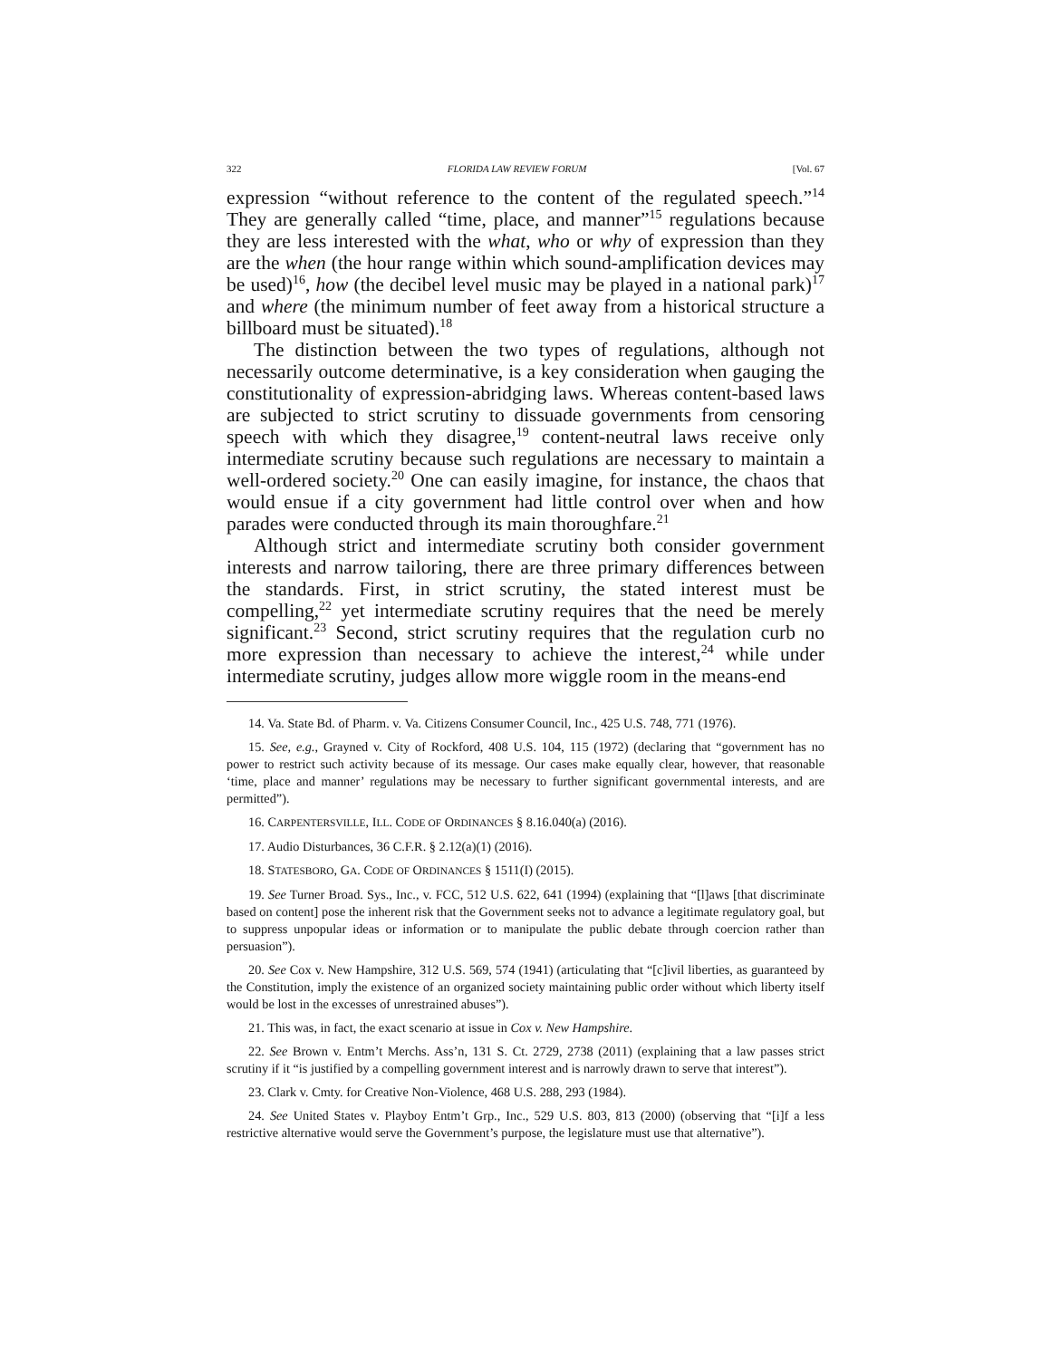322 FLORIDA LAW REVIEW FORUM [Vol. 67
expression “without reference to the content of the regulated speech.”<sup>14</sup> They are generally called “time, place, and manner”<sup>15</sup> regulations because they are less interested with the what, who or why of expression than they are the when (the hour range within which sound-amplification devices may be used)<sup>16</sup>, how (the decibel level music may be played in a national park)<sup>17</sup> and where (the minimum number of feet away from a historical structure a billboard must be situated).<sup>18</sup>
The distinction between the two types of regulations, although not necessarily outcome determinative, is a key consideration when gauging the constitutionality of expression-abridging laws. Whereas content-based laws are subjected to strict scrutiny to dissuade governments from censoring speech with which they disagree,<sup>19</sup> content-neutral laws receive only intermediate scrutiny because such regulations are necessary to maintain a well-ordered society.<sup>20</sup> One can easily imagine, for instance, the chaos that would ensue if a city government had little control over when and how parades were conducted through its main thoroughfare.<sup>21</sup>
Although strict and intermediate scrutiny both consider government interests and narrow tailoring, there are three primary differences between the standards. First, in strict scrutiny, the stated interest must be compelling,<sup>22</sup> yet intermediate scrutiny requires that the need be merely significant.<sup>23</sup> Second, strict scrutiny requires that the regulation curb no more expression than necessary to achieve the interest,<sup>24</sup> while under intermediate scrutiny, judges allow more wiggle room in the means-end
14. Va. State Bd. of Pharm. v. Va. Citizens Consumer Council, Inc., 425 U.S. 748, 771 (1976).
15. See, e.g., Grayned v. City of Rockford, 408 U.S. 104, 115 (1972) (declaring that “government has no power to restrict such activity because of its message. Our cases make equally clear, however, that reasonable ‘time, place and manner’ regulations may be necessary to further significant governmental interests, and are permitted”).
16. CARPENTERSVILLE, ILL. CODE OF ORDINANCES § 8.16.040(a) (2016).
17. Audio Disturbances, 36 C.F.R. § 2.12(a)(1) (2016).
18. STATESBORO, GA. CODE OF ORDINANCES § 1511(I) (2015).
19. See Turner Broad. Sys., Inc., v. FCC, 512 U.S. 622, 641 (1994) (explaining that “[l]aws [that discriminate based on content] pose the inherent risk that the Government seeks not to advance a legitimate regulatory goal, but to suppress unpopular ideas or information or to manipulate the public debate through coercion rather than persuasion”).
20. See Cox v. New Hampshire, 312 U.S. 569, 574 (1941) (articulating that “[c]ivil liberties, as guaranteed by the Constitution, imply the existence of an organized society maintaining public order without which liberty itself would be lost in the excesses of unrestrained abuses”).
21. This was, in fact, the exact scenario at issue in Cox v. New Hampshire.
22. See Brown v. Entm’t Merchs. Ass’n, 131 S. Ct. 2729, 2738 (2011) (explaining that a law passes strict scrutiny if it “is justified by a compelling government interest and is narrowly drawn to serve that interest”).
23. Clark v. Cmty. for Creative Non-Violence, 468 U.S. 288, 293 (1984).
24. See United States v. Playboy Entm’t Grp., Inc., 529 U.S. 803, 813 (2000) (observing that “[i]f a less restrictive alternative would serve the Government’s purpose, the legislature must use that alternative”).